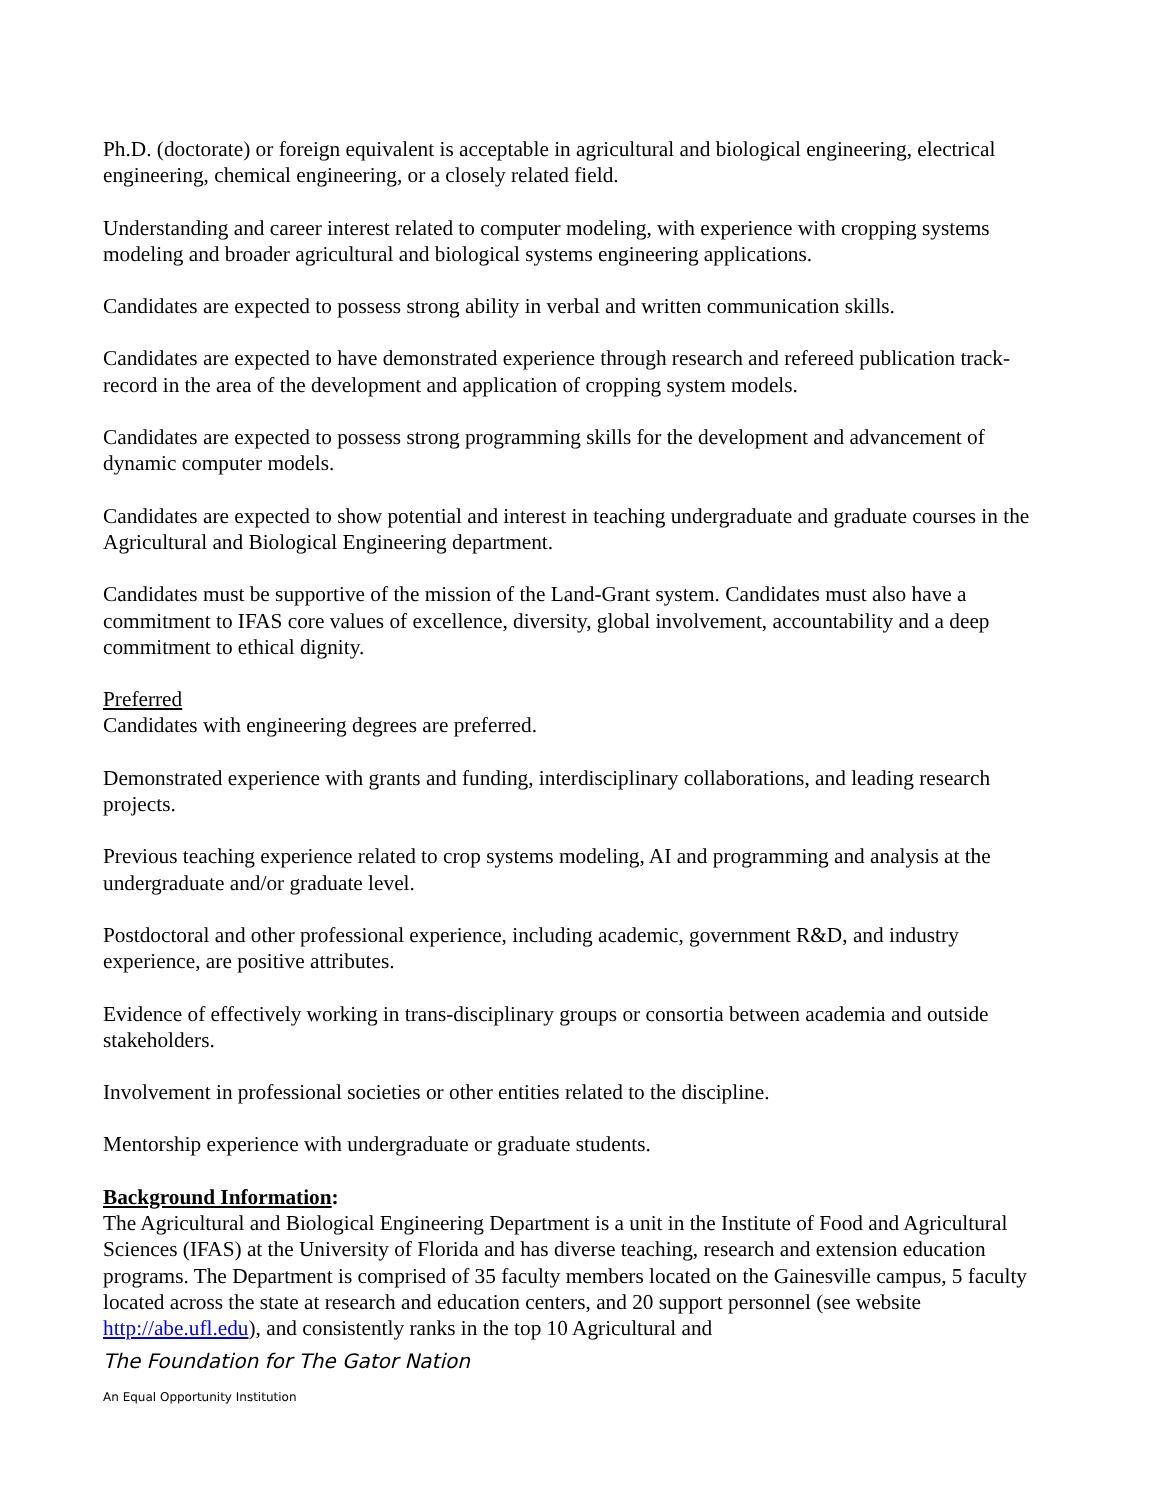Ph.D. (doctorate) or foreign equivalent is acceptable in agricultural and biological engineering, electrical engineering, chemical engineering, or a closely related field.
Understanding and career interest related to computer modeling, with experience with cropping systems modeling and broader agricultural and biological systems engineering applications.
Candidates are expected to possess strong ability in verbal and written communication skills.
Candidates are expected to have demonstrated experience through research and refereed publication track-record in the area of the development and application of cropping system models.
Candidates are expected to possess strong programming skills for the development and advancement of dynamic computer models.
Candidates are expected to show potential and interest in teaching undergraduate and graduate courses in the Agricultural and Biological Engineering department.
Candidates must be supportive of the mission of the Land-Grant system. Candidates must also have a commitment to IFAS core values of excellence, diversity, global involvement, accountability and a deep commitment to ethical dignity.
Preferred
Candidates with engineering degrees are preferred.
Demonstrated experience with grants and funding, interdisciplinary collaborations, and leading research projects.
Previous teaching experience related to crop systems modeling, AI and programming and analysis at the undergraduate and/or graduate level.
Postdoctoral and other professional experience, including academic, government R&D, and industry experience, are positive attributes.
Evidence of effectively working in trans-disciplinary groups or consortia between academia and outside stakeholders.
Involvement in professional societies or other entities related to the discipline.
Mentorship experience with undergraduate or graduate students.
Background Information:
The Agricultural and Biological Engineering Department is a unit in the Institute of Food and Agricultural Sciences (IFAS) at the University of Florida and has diverse teaching, research and extension education programs. The Department is comprised of 35 faculty members located on the Gainesville campus, 5 faculty located across the state at research and education centers, and 20 support personnel (see website http://abe.ufl.edu), and consistently ranks in the top 10 Agricultural and
The Foundation for The Gator Nation
An Equal Opportunity Institution